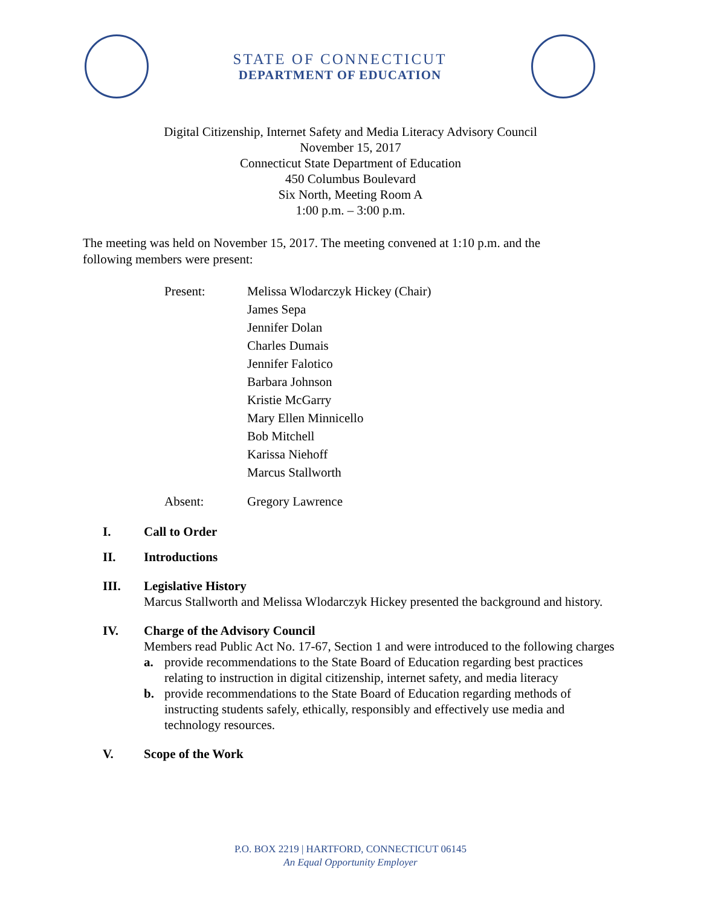STATE OF CONNECTICUT
DEPARTMENT OF EDUCATION
Digital Citizenship, Internet Safety and Media Literacy Advisory Council
November 15, 2017
Connecticut State Department of Education
450 Columbus Boulevard
Six North, Meeting Room A
1:00 p.m. – 3:00 p.m.
The meeting was held on November 15, 2017. The meeting convened at 1:10 p.m. and the following members were present:
Present: Melissa Wlodarczyk Hickey (Chair)
James Sepa
Jennifer Dolan
Charles Dumais
Jennifer Falotico
Barbara Johnson
Kristie McGarry
Mary Ellen Minnicello
Bob Mitchell
Karissa Niehoff
Marcus Stallworth
Absent: Gregory Lawrence
I. Call to Order
II. Introductions
III. Legislative History
Marcus Stallworth and Melissa Wlodarczyk Hickey presented the background and history.
IV. Charge of the Advisory Council
Members read Public Act No. 17-67, Section 1 and were introduced to the following charges
a. provide recommendations to the State Board of Education regarding best practices relating to instruction in digital citizenship, internet safety, and media literacy
b. provide recommendations to the State Board of Education regarding methods of instructing students safely, ethically, responsibly and effectively use media and technology resources.
V. Scope of the Work
P.O. BOX 2219 | HARTFORD, CONNECTICUT 06145
An Equal Opportunity Employer